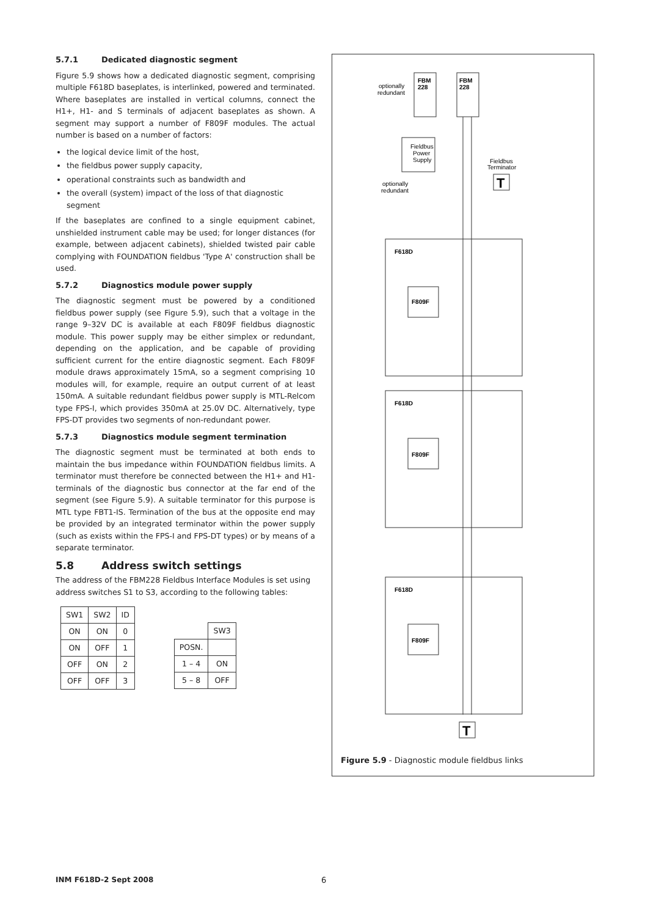5.7.1 Dedicated diagnostic segment
Figure 5.9 shows how a dedicated diagnostic segment, comprising multiple F618D baseplates, is interlinked, powered and terminated. Where baseplates are installed in vertical columns, connect the H1+, H1- and S terminals of adjacent baseplates as shown. A segment may support a number of F809F modules. The actual number is based on a number of factors:
the logical device limit of the host,
the fieldbus power supply capacity,
operational constraints such as bandwidth and
the overall (system) impact of the loss of that diagnostic segment
If the baseplates are confined to a single equipment cabinet, unshielded instrument cable may be used; for longer distances (for example, between adjacent cabinets), shielded twisted pair cable complying with FOUNDATION fieldbus 'Type A' construction shall be used.
5.7.2 Diagnostics module power supply
The diagnostic segment must be powered by a conditioned fieldbus power supply (see Figure 5.9), such that a voltage in the range 9–32V DC is available at each F809F fieldbus diagnostic module. This power supply may be either simplex or redundant, depending on the application, and be capable of providing sufficient current for the entire diagnostic segment. Each F809F module draws approximately 15mA, so a segment comprising 10 modules will, for example, require an output current of at least 150mA. A suitable redundant fieldbus power supply is MTL-Relcom type FPS-I, which provides 350mA at 25.0V DC. Alternatively, type FPS-DT provides two segments of non-redundant power.
5.7.3 Diagnostics module segment termination
The diagnostic segment must be terminated at both ends to maintain the bus impedance within FOUNDATION fieldbus limits. A terminator must therefore be connected between the H1+ and H1- terminals of the diagnostic bus connector at the far end of the segment (see Figure 5.9). A suitable terminator for this purpose is MTL type FBT1-IS. Termination of the bus at the opposite end may be provided by an integrated terminator within the power supply (such as exists within the FPS-I and FPS-DT types) or by means of a separate terminator.
5.8 Address switch settings
The address of the FBM228 Fieldbus Interface Modules is set using address switches S1 to S3, according to the following tables:
| SW1 | SW2 | ID |
| ON | ON | 0 |
| ON | OFF | 1 |
| OFF | ON | 2 |
| OFF | OFF | 3 |
| | SW3 |
| POSN. | |
| 1 – 4 | ON |
| 5 – 8 | OFF |
FBM
228
FBM
228
optionally
redundant
Fieldbus
Power
Supply
Fieldbus
Terminator
T
optionally
redundant
F618D
F809F
F618D
F809F
F618D
F809F
T
Figure 5.9 - Diagnostic module fieldbus links
INM F618D-2 Sept 2008 6